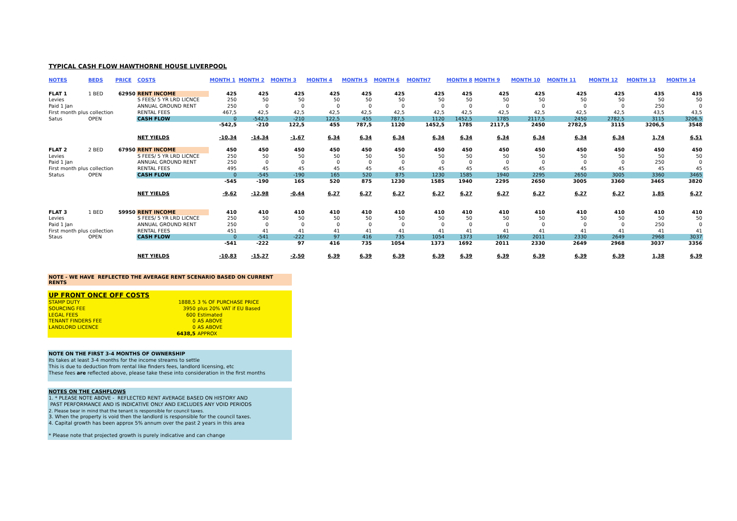TYPICAL CASH FLOW HAWTHORNE HOUSE LIVERPOOL
| NOTES | BEDS | PRICE | COSTS | MONTH 1 | MONTH 2 | MONTH 3 | MONTH 4 | MONTH 5 | MONTH 6 | MONTH7 | MONTH 8 | MONTH 9 | MONTH 10 | MONTH 11 | MONTH 12 | MONTH 13 | MONTH 14 |
| --- | --- | --- | --- | --- | --- | --- | --- | --- | --- | --- | --- | --- | --- | --- | --- | --- | --- |
| FLAT 1 | 1 BED | 62950 | RENT INCOME | 425 | 425 | 425 | 425 | 425 | 425 | 425 | 425 | 425 | 425 | 425 | 425 | 435 | 435 |
| Levies | | | S FEES/ 5 YR LRD LICNCE | 250 | 50 | 50 | 50 | 50 | 50 | 50 | 50 | 50 | 50 | 50 | 50 | 50 | 50 |
| Paid 1 Jan | | | ANNUAL GROUND RENT | 250 | 0 | 0 | 0 | 0 | 0 | 0 | 0 | 0 | 0 | 0 | 0 | 250 | 0 |
| First month plus collection | | | RENTAL FEES | 467,5 | 42,5 | 42,5 | 42,5 | 42,5 | 42,5 | 42,5 | 42,5 | 42,5 | 42,5 | 42,5 | 42,5 | 43,5 | 43,5 |
| Satus | OPEN | | CASH FLOW | 0 | -542,5 | -210 | 122,5 | 455 | 787,5 | 1120 | 1452,5 | 1785 | 2117,5 | 2450 | 2782,5 | 3115 | 3206,5 |
| | | | | -542,5 | -210 | 122,5 | 455 | 787,5 | 1120 | 1452,5 | 1785 | 2117,5 | 2450 | 2782,5 | 3115 | 3206,5 | 3548 |
| | | | NET YIELDS | -10,34 | -14,34 | -1,67 | 6,34 | 6,34 | 6,34 | 6,34 | 6,34 | 6,34 | 6,34 | 6,34 | 6,34 | 1,74 | 6,51 |
| FLAT 2 | 2 BED | 67950 | RENT INCOME | 450 | 450 | 450 | 450 | 450 | 450 | 450 | 450 | 450 | 450 | 450 | 450 | 450 | 450 |
| Levies | | | S FEES/ 5 YR LRD LICNCE | 250 | 50 | 50 | 50 | 50 | 50 | 50 | 50 | 50 | 50 | 50 | 50 | 50 | 50 |
| Paid 1 Jan | | | ANNUAL GROUND RENT | 250 | 0 | 0 | 0 | 0 | 0 | 0 | 0 | 0 | 0 | 0 | 0 | 250 | 0 |
| First month plus collection | | | RENTAL FEES | 495 | 45 | 45 | 45 | 45 | 45 | 45 | 45 | 45 | 45 | 45 | 45 | 45 | 45 |
| Status | OPEN | | CASH FLOW | 0 | -545 | -190 | 165 | 520 | 875 | 1230 | 1585 | 1940 | 2295 | 2650 | 3005 | 3360 | 3465 |
| | | | | -545 | -190 | 165 | 520 | 875 | 1230 | 1585 | 1940 | 2295 | 2650 | 3005 | 3360 | 3465 | 3820 |
| | | | NET YIELDS | -9,62 | -12,98 | -0,44 | 6,27 | 6,27 | 6,27 | 6,27 | 6,27 | 6,27 | 6,27 | 6,27 | 6,27 | 1,85 | 6,27 |
| FLAT 3 | 1 BED | 59950 | RENT INCOME | 410 | 410 | 410 | 410 | 410 | 410 | 410 | 410 | 410 | 410 | 410 | 410 | 410 | 410 |
| Levies | | | S FEES/ 5 YR LRD LICNCE | 250 | 50 | 50 | 50 | 50 | 50 | 50 | 50 | 50 | 50 | 50 | 50 | 50 | 50 |
| Paid 1 Jan | | | ANNUAL GROUND RENT | 250 | 0 | 0 | 0 | 0 | 0 | 0 | 0 | 0 | 0 | 0 | 0 | 250 | 0 |
| First month plus collection | | | RENTAL FEES | 451 | 41 | 41 | 41 | 41 | 41 | 41 | 41 | 41 | 41 | 41 | 41 | 41 | 41 |
| Staus | OPEN | | CASH FLOW | 0 | -541 | -222 | 97 | 416 | 735 | 1054 | 1373 | 1692 | 2011 | 2330 | 2649 | 2968 | 3037 |
| | | | | -541 | -222 | 97 | 416 | 735 | 1054 | 1373 | 1692 | 2011 | 2330 | 2649 | 2968 | 3037 | 3356 |
| | | | NET YIELDS | -10,83 | -15,27 | -2,50 | 6,39 | 6,39 | 6,39 | 6,39 | 6,39 | 6,39 | 6,39 | 6,39 | 6,39 | 1,38 | 6,39 |
NOTE - WE HAVE REFLECTED THE AVERAGE RENT SCENARIO BASED ON CURRENT RENTS
UP FRONT ONCE OFF COSTS
STAMP DUTY 1888,5 3 % OF PURCHASE PRICE
SOURCING FEE 3950 plus 20% VAT if EU Based
LEGAL FEES 600 Estimated
TENANT FINDERS FEE 0 AS ABOVE
LANDLORD LICENCE 0 AS ABOVE
6438,5 APPROX
NOTE ON THE FIRST 3-4 MONTHS OF OWNERSHIP
Its takes at least 3-4 months for the income streams to settle
This is due to deduction from rental like finders fees, landlord licensing, etc
These fees are reflected above, please take these into consideration in the first months
NOTES ON THE CASHFLOWS
1. * PLEASE NOTE ABOVE - REFLECTED RENT AVERAGE BASED ON HISTORY AND
PAST PERFORMANCE AND IS INDICATIVE ONLY AND EXCLUDES ANY VOID PERIODS
2. Please bear in mind that the tenant is responsible for council taxes.
3. When the property is void then the landlord is responsible for the council taxes.
4. Capital growth has been approx 5% annum over the past 2 years in this area
* Please note that projected growth is purely indicative and can change